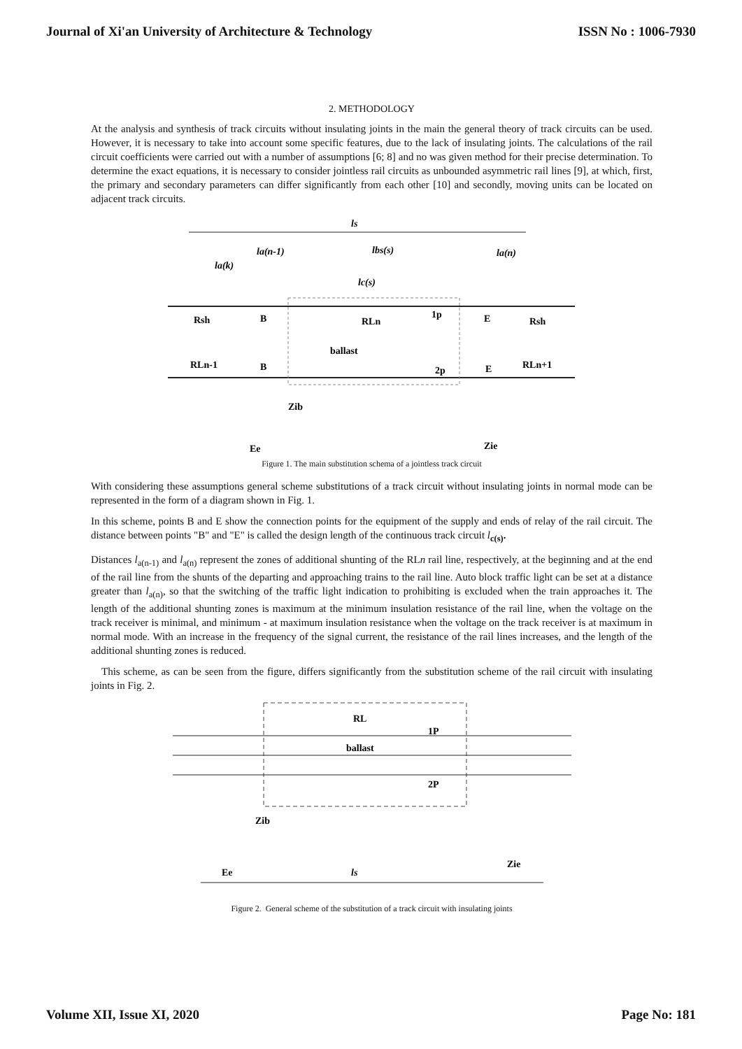Journal of Xi'an University of Architecture & Technology ISSN No : 1006-7930
2. METHODOLOGY
At the analysis and synthesis of track circuits without insulating joints in the main the general theory of track circuits can be used. However, it is necessary to take into account some specific features, due to the lack of insulating joints. The calculations of the rail circuit coefficients were carried out with a number of assumptions [6; 8] and no was given method for their precise determination. To determine the exact equations, it is necessary to consider jointless rail circuits as unbounded asymmetric rail lines [9], at which, first, the primary and secondary parameters can differ significantly from each other [10] and secondly, moving units can be located on adjacent track circuits.
ls
lbs(s)
la(n-1)
la(n)
la(k)
lc(s)
Rsh
B
RLn
1p
E
Rsh
ballast
RLn-1
B
2p
E
RLn+1
Zib
Ee
Zie
Figure 1. The main substitution schema of a jointless track circuit
With considering these assumptions general scheme substitutions of a track circuit without insulating joints in normal mode can be represented in the form of a diagram shown in Fig. 1.
In this scheme, points B and E show the connection points for the equipment of the supply and ends of relay of the rail circuit. The distance between points "B" and "E" is called the design length of the continuous track circuit l<sub>c(s)</sub>.
Distances l<sub>a(n-1)</sub> and l<sub>a(n)</sub> represent the zones of additional shunting of the RLn rail line, respectively, at the beginning and at the end of the rail line from the shunts of the departing and approaching trains to the rail line. Auto block traffic light can be set at a distance greater than l<sub>a(n)</sub>, so that the switching of the traffic light indication to prohibiting is excluded when the train approaches it. The length of the additional shunting zones is maximum at the minimum insulation resistance of the rail line, when the voltage on the track receiver is minimal, and minimum - at maximum insulation resistance when the voltage on the track receiver is at maximum in normal mode. With an increase in the frequency of the signal current, the resistance of the rail lines increases, and the length of the additional shunting zones is reduced.
This scheme, as can be seen from the figure, differs significantly from the substitution scheme of the rail circuit with insulating joints in Fig. 2.
RL
1P
ballast
2P
Zib
Ee
ls
Zie
Figure 2. General scheme of the substitution of a track circuit with insulating joints
Volume XII, Issue XI, 2020 Page No: 181